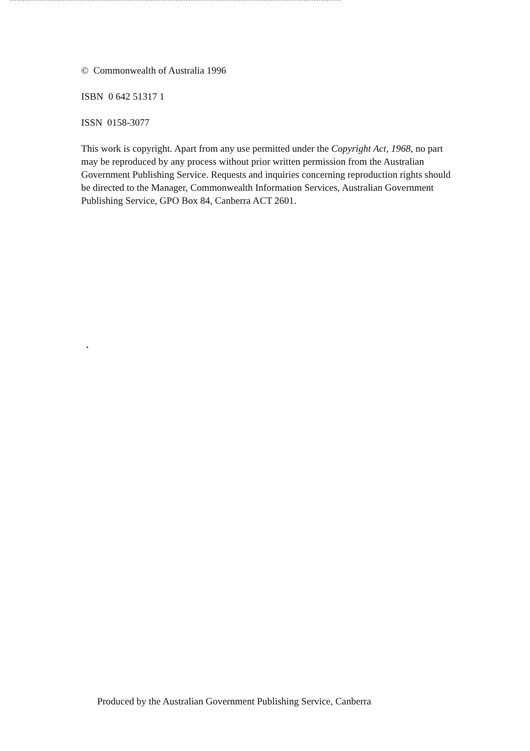© Commonwealth of Australia 1996
ISBN 0 642 51317 1
ISSN 0158-3077
This work is copyright. Apart from any use permitted under the Copyright Act, 1968, no part may be reproduced by any process without prior written permission from the Australian Government Publishing Service. Requests and inquiries concerning reproduction rights should be directed to the Manager, Commonwealth Information Services, Australian Government Publishing Service, GPO Box 84, Canberra ACT 2601.
Produced by the Australian Government Publishing Service, Canberra